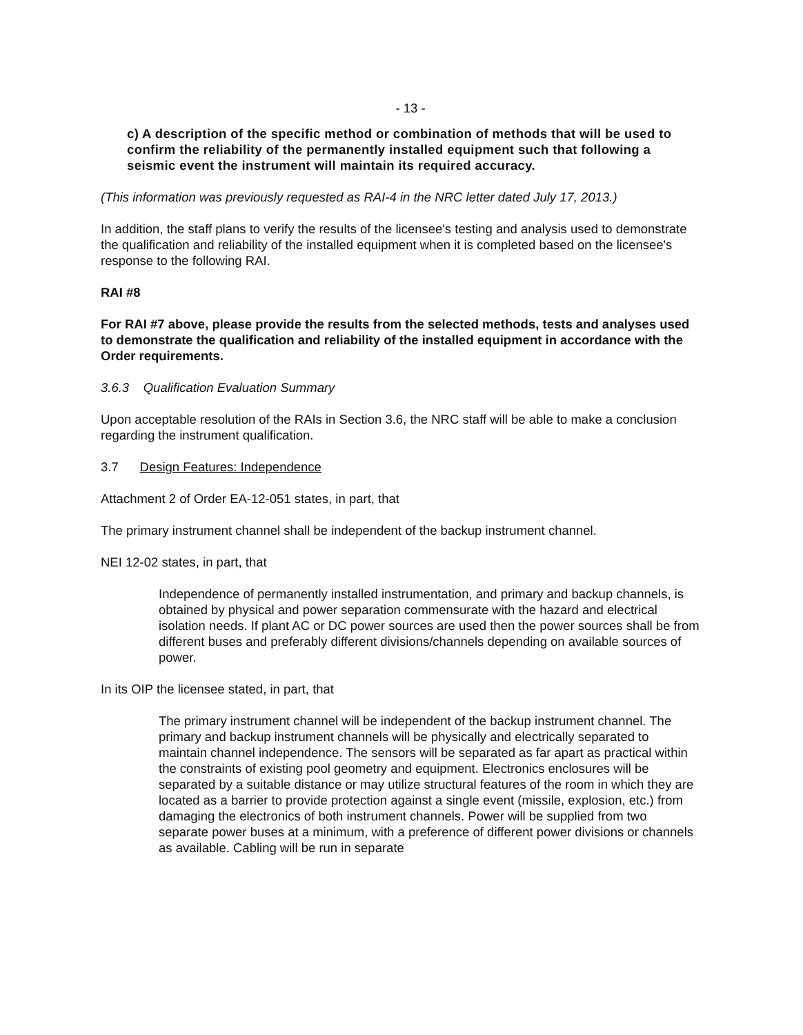- 13 -
c) A description of the specific method or combination of methods that will be used to confirm the reliability of the permanently installed equipment such that following a seismic event the instrument will maintain its required accuracy.
(This information was previously requested as RAI-4 in the NRC letter dated July 17, 2013.)
In addition, the staff plans to verify the results of the licensee's testing and analysis used to demonstrate the qualification and reliability of the installed equipment when it is completed based on the licensee's response to the following RAI.
RAI #8
For RAI #7 above, please provide the results from the selected methods, tests and analyses used to demonstrate the qualification and reliability of the installed equipment in accordance with the Order requirements.
3.6.3 Qualification Evaluation Summary
Upon acceptable resolution of the RAIs in Section 3.6, the NRC staff will be able to make a conclusion regarding the instrument qualification.
3.7 Design Features: Independence
Attachment 2 of Order EA-12-051 states, in part, that
The primary instrument channel shall be independent of the backup instrument channel.
NEI 12-02 states, in part, that
Independence of permanently installed instrumentation, and primary and backup channels, is obtained by physical and power separation commensurate with the hazard and electrical isolation needs. If plant AC or DC power sources are used then the power sources shall be from different buses and preferably different divisions/channels depending on available sources of power.
In its OIP the licensee stated, in part, that
The primary instrument channel will be independent of the backup instrument channel. The primary and backup instrument channels will be physically and electrically separated to maintain channel independence. The sensors will be separated as far apart as practical within the constraints of existing pool geometry and equipment. Electronics enclosures will be separated by a suitable distance or may utilize structural features of the room in which they are located as a barrier to provide protection against a single event (missile, explosion, etc.) from damaging the electronics of both instrument channels. Power will be supplied from two separate power buses at a minimum, with a preference of different power divisions or channels as available. Cabling will be run in separate